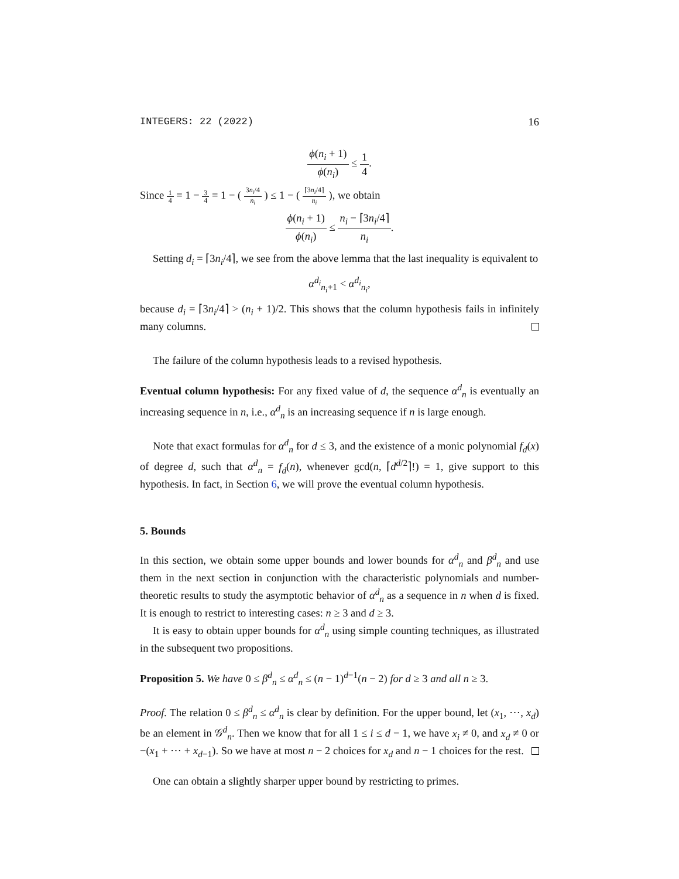INTEGERS: 22 (2022) 16
ϕ(n<sub>i</sub> + 1) ϕ(n<sub>i</sub>) ≤ 1 4.
Since 1 4 = 1 − 3 4 = 1 − ( 3n<sub>i</sub>/4 n<sub>i</sub> ) ≤ 1 − ( ⌈3n<sub>i</sub>/4⌉ n<sub>i</sub> ), we obtain
ϕ(n<sub>i</sub> + 1) ϕ(n<sub>i</sub>) ≤ n<sub>i</sub> − ⌈3n<sub>i</sub>/4⌉ n<sub>i</sub>.
Setting d<sub>i</sub> = ⌈3n<sub>i</sub>/4⌉, we see from the above lemma that the last inequality is equivalent to
α<sup>d<sub>i</sub></sup><sub>n<sub>i</sub>+1</sub> < α<sup>d<sub>i</sub></sup><sub>n<sub>i</sub></sub>,
because d<sub>i</sub> = ⌈3n<sub>i</sub>/4⌉ > (n<sub>i</sub> + 1)/2. This shows that the column hypothesis fails in infinitely many columns.
The failure of the column hypothesis leads to a revised hypothesis.
Eventual column hypothesis: For any fixed value of d, the sequence α<sup>d</sup><sub>n</sub> is eventually an increasing sequence in n, i.e., α<sup>d</sup><sub>n</sub> is an increasing sequence if n is large enough.
Note that exact formulas for α<sup>d</sup><sub>n</sub> for d ≤ 3, and the existence of a monic polynomial f<sub>d</sub>(x) of degree d, such that α<sup>d</sup><sub>n</sub> = f<sub>d</sub>(n), whenever gcd(n, ⌈d<sup>d/2</sup>⌉!) = 1, give support to this hypothesis. In fact, in Section 6, we will prove the eventual column hypothesis.
5. Bounds
In this section, we obtain some upper bounds and lower bounds for α<sup>d</sup><sub>n</sub> and β<sup>d</sup><sub>n</sub> and use them in the next section in conjunction with the characteristic polynomials and number-theoretic results to study the asymptotic behavior of α<sup>d</sup><sub>n</sub> as a sequence in n when d is fixed. It is enough to restrict to interesting cases: n ≥ 3 and d ≥ 3.
It is easy to obtain upper bounds for α<sup>d</sup><sub>n</sub> using simple counting techniques, as illustrated in the subsequent two propositions.
Proposition 5. We have 0 ≤ β<sup>d</sup><sub>n</sub> ≤ α<sup>d</sup><sub>n</sub> ≤ (n − 1)<sup>d−1</sup>(n − 2) for d ≥ 3 and all n ≥ 3.
Proof. The relation 0 ≤ β<sup>d</sup><sub>n</sub> ≤ α<sup>d</sup><sub>n</sub> is clear by definition. For the upper bound, let (x<sub>1</sub>, ⋯, x<sub>d</sub>) be an element in 𝒢<sup>d</sup><sub>n</sub>. Then we know that for all 1 ≤ i ≤ d − 1, we have x<sub>i</sub> ≠ 0, and x<sub>d</sub> ≠ 0 or −(x<sub>1</sub> + ⋯ + x<sub>d−1</sub>). So we have at most n − 2 choices for x<sub>d</sub> and n − 1 choices for the rest.
One can obtain a slightly sharper upper bound by restricting to primes.